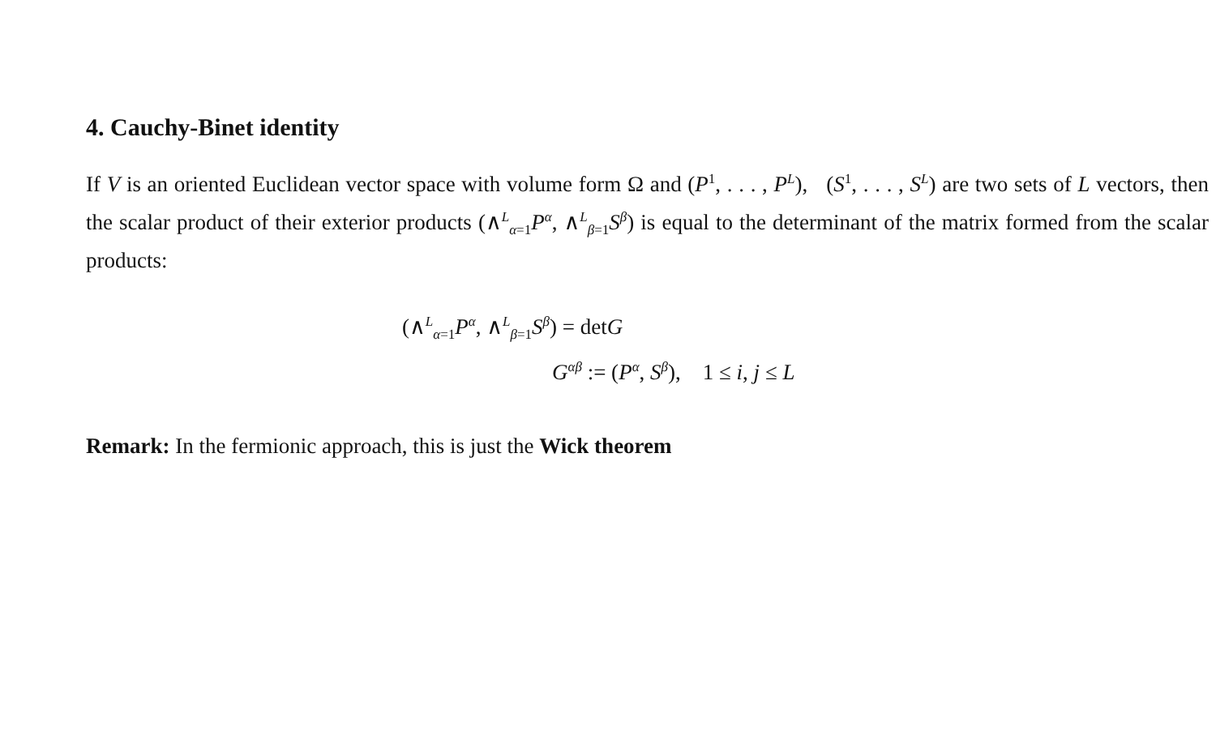4. Cauchy-Binet identity
If V is an oriented Euclidean vector space with volume form Ω and (P<sup>1</sup>, . . . , P<sup>L</sup>), (S<sup>1</sup>, . . . , S<sup>L</sup>) are two sets of L vectors, then the scalar product of their exterior products (∧<sup>L</sup><sub>α=1</sub>P<sup>α</sup>, ∧<sup>L</sup><sub>β=1</sub>S<sup>β</sup>) is equal to the determinant of the matrix formed from the scalar products:
(∧<sup>L</sup><sub>α=1</sub>P<sup>α</sup>, ∧<sup>L</sup><sub>β=1</sub>S<sup>β</sup>) = detG
G<sup>αβ</sup> := (P<sup>α</sup>, S<sup>β</sup>), 1 ≤ i, j ≤ L
Remark: In the fermionic approach, this is just the Wick theorem